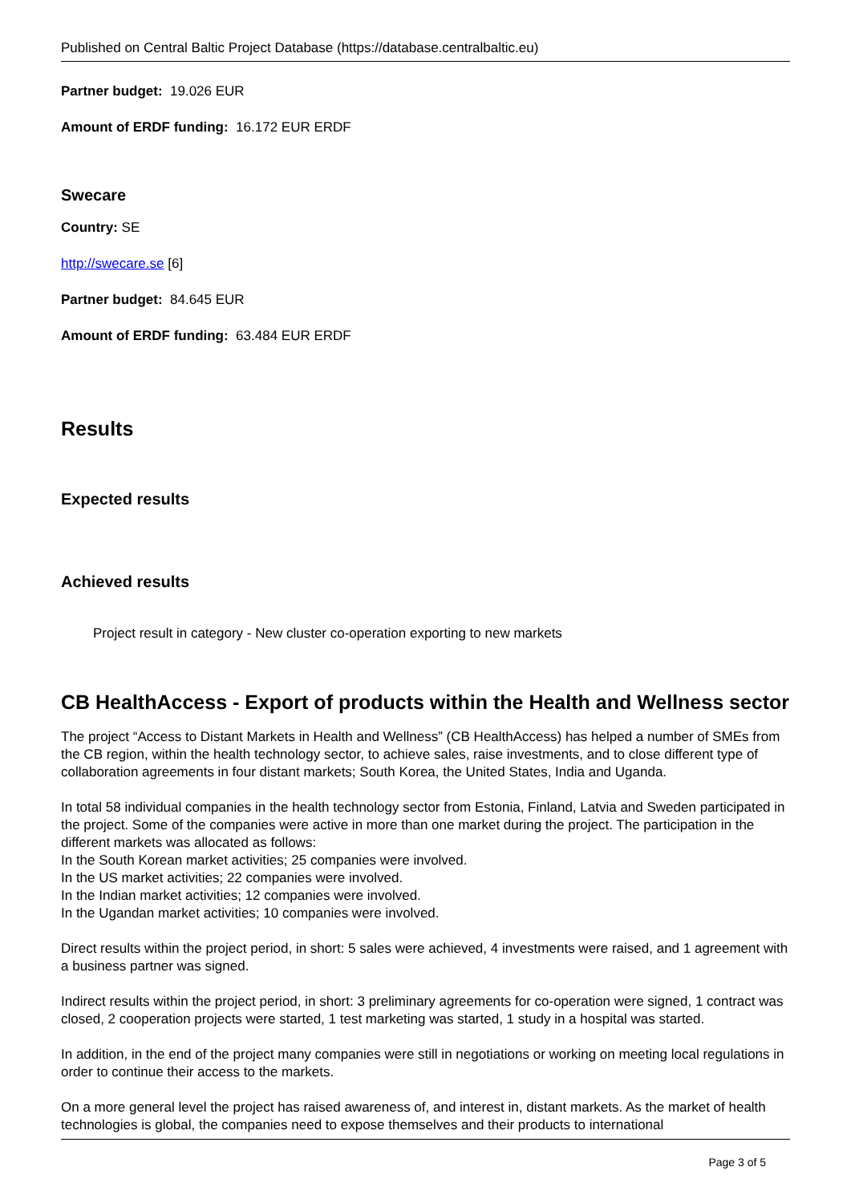Published on Central Baltic Project Database (https://database.centralbaltic.eu)
Partner budget: 19.026 EUR
Amount of ERDF funding: 16.172 EUR ERDF
Swecare
Country: SE
http://swecare.se [6]
Partner budget: 84.645 EUR
Amount of ERDF funding: 63.484 EUR ERDF
Results
Expected results
Achieved results
Project result in category - New cluster co-operation exporting to new markets
CB HealthAccess - Export of products within the Health and Wellness sector
The project “Access to Distant Markets in Health and Wellness” (CB HealthAccess) has helped a number of SMEs from the CB region, within the health technology sector, to achieve sales, raise investments, and to close different type of collaboration agreements in four distant markets; South Korea, the United States, India and Uganda.
In total 58 individual companies in the health technology sector from Estonia, Finland, Latvia and Sweden participated in the project. Some of the companies were active in more than one market during the project. The participation in the different markets was allocated as follows:
In the South Korean market activities; 25 companies were involved.
In the US market activities; 22 companies were involved.
In the Indian market activities; 12 companies were involved.
In the Ugandan market activities; 10 companies were involved.
Direct results within the project period, in short: 5 sales were achieved, 4 investments were raised, and 1 agreement with a business partner was signed.
Indirect results within the project period, in short: 3 preliminary agreements for co-operation were signed, 1 contract was closed, 2 cooperation projects were started, 1 test marketing was started, 1 study in a hospital was started.
In addition, in the end of the project many companies were still in negotiations or working on meeting local regulations in order to continue their access to the markets.
On a more general level the project has raised awareness of, and interest in, distant markets. As the market of health technologies is global, the companies need to expose themselves and their products to international
Page 3 of 5